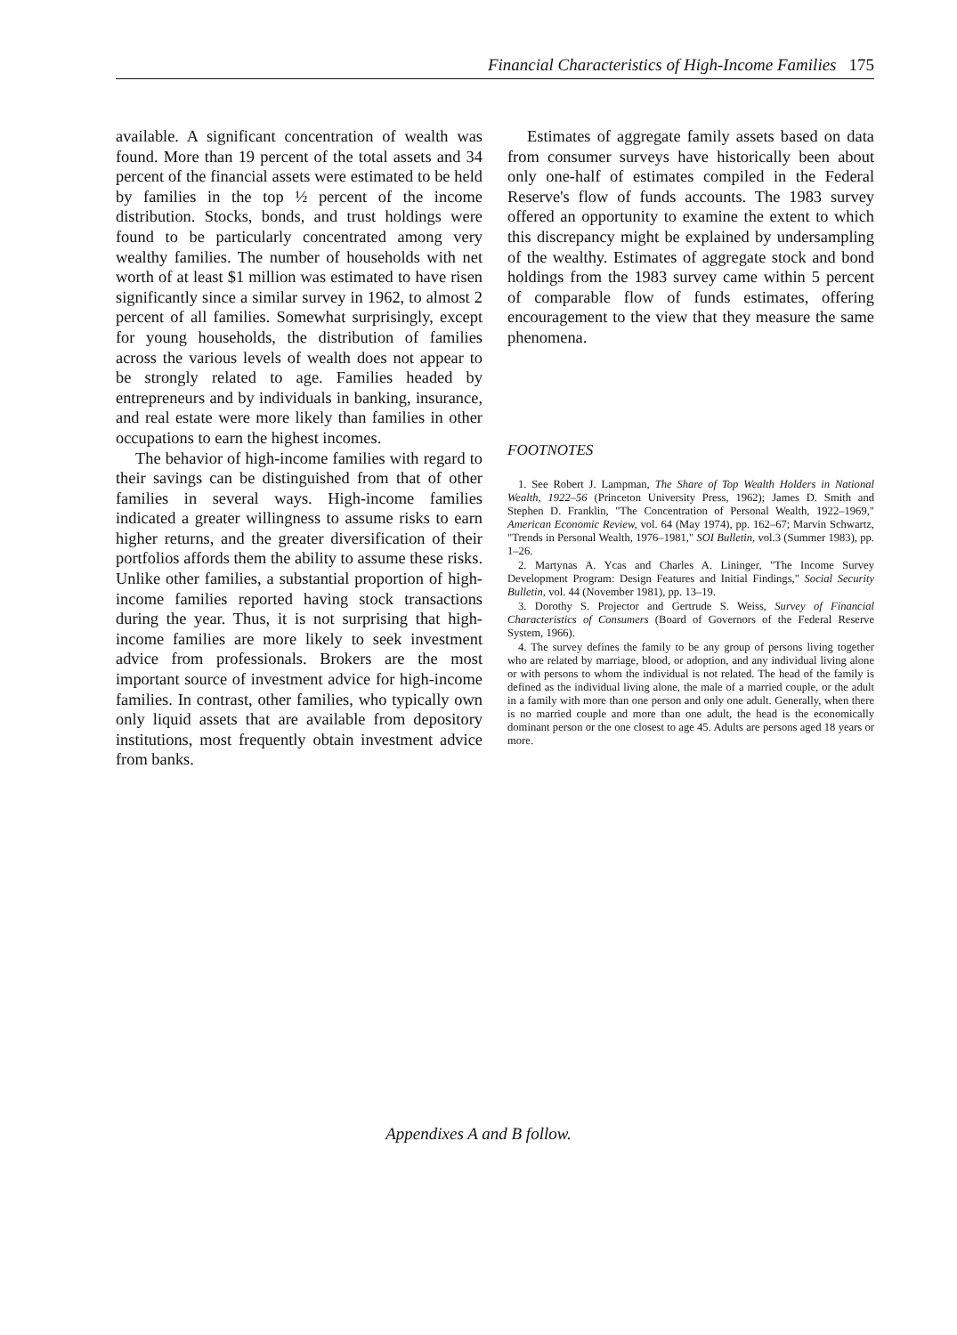Financial Characteristics of High-Income Families 175
available. A significant concentration of wealth was found. More than 19 percent of the total assets and 34 percent of the financial assets were estimated to be held by families in the top ½ percent of the income distribution. Stocks, bonds, and trust holdings were found to be particularly concentrated among very wealthy families. The number of households with net worth of at least $1 million was estimated to have risen significantly since a similar survey in 1962, to almost 2 percent of all families. Somewhat surprisingly, except for young households, the distribution of families across the various levels of wealth does not appear to be strongly related to age. Families headed by entrepreneurs and by individuals in banking, insurance, and real estate were more likely than families in other occupations to earn the highest incomes.
The behavior of high-income families with regard to their savings can be distinguished from that of other families in several ways. High-income families indicated a greater willingness to assume risks to earn higher returns, and the greater diversification of their portfolios affords them the ability to assume these risks. Unlike other families, a substantial proportion of high-income families reported having stock transactions during the year. Thus, it is not surprising that high-income families are more likely to seek investment advice from professionals. Brokers are the most important source of investment advice for high-income families. In contrast, other families, who typically own only liquid assets that are available from depository institutions, most frequently obtain investment advice from banks.
Estimates of aggregate family assets based on data from consumer surveys have historically been about only one-half of estimates compiled in the Federal Reserve's flow of funds accounts. The 1983 survey offered an opportunity to examine the extent to which this discrepancy might be explained by undersampling of the wealthy. Estimates of aggregate stock and bond holdings from the 1983 survey came within 5 percent of comparable flow of funds estimates, offering encouragement to the view that they measure the same phenomena.
FOOTNOTES
1. See Robert J. Lampman, The Share of Top Wealth Holders in National Wealth, 1922–56 (Princeton University Press, 1962); James D. Smith and Stephen D. Franklin, "The Concentration of Personal Wealth, 1922–1969," American Economic Review, vol. 64 (May 1974), pp. 162–67; Marvin Schwartz, "Trends in Personal Wealth, 1976–1981," SOI Bulletin, vol.3 (Summer 1983), pp. 1–26.
2. Martynas A. Ycas and Charles A. Lininger, "The Income Survey Development Program: Design Features and Initial Findings," Social Security Bulletin, vol. 44 (November 1981), pp. 13–19.
3. Dorothy S. Projector and Gertrude S. Weiss, Survey of Financial Characteristics of Consumers (Board of Governors of the Federal Reserve System, 1966).
4. The survey defines the family to be any group of persons living together who are related by marriage, blood, or adoption, and any individual living alone or with persons to whom the individual is not related. The head of the family is defined as the individual living alone, the male of a married couple, or the adult in a family with more than one person and only one adult. Generally, when there is no married couple and more than one adult, the head is the economically dominant person or the one closest to age 45. Adults are persons aged 18 years or more.
Appendixes A and B follow.